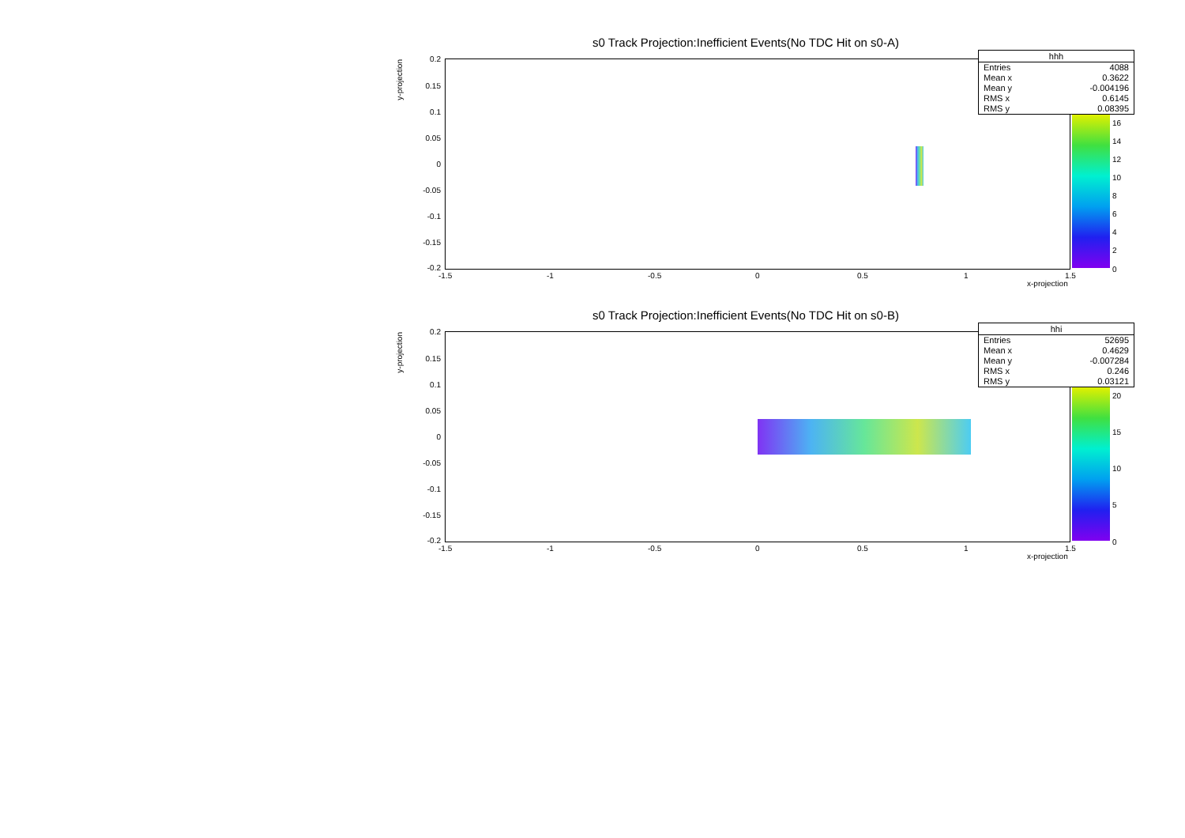s0 Track Projection:Inefficient Events(No TDC Hit on s0-A)
y-projection
0.2
0.15
0.1
0.05
0
-0.05
-0.1
-0.15
-0.2
-1.5 -1 -0.5 0 0.5 1 1.5
x-projection
| hhh | |
| --- | --- |
| Entries | 4088 |
| Mean x | 0.3622 |
| Mean y | -0.004196 |
| RMS x | 0.6145 |
| RMS y | 0.08395 |
16
14
12
10
8
6
4
2
0
s0 Track Projection:Inefficient Events(No TDC Hit on s0-B)
y-projection
0.2
0.15
0.1
0.05
0
-0.05
-0.1
-0.15
-0.2
-1.5 -1 -0.5 0 0.5 1 1.5
x-projection
| hhi | |
| --- | --- |
| Entries | 52695 |
| Mean x | 0.4629 |
| Mean y | -0.007284 |
| RMS x | 0.246 |
| RMS y | 0.03121 |
20
15
10
5
0